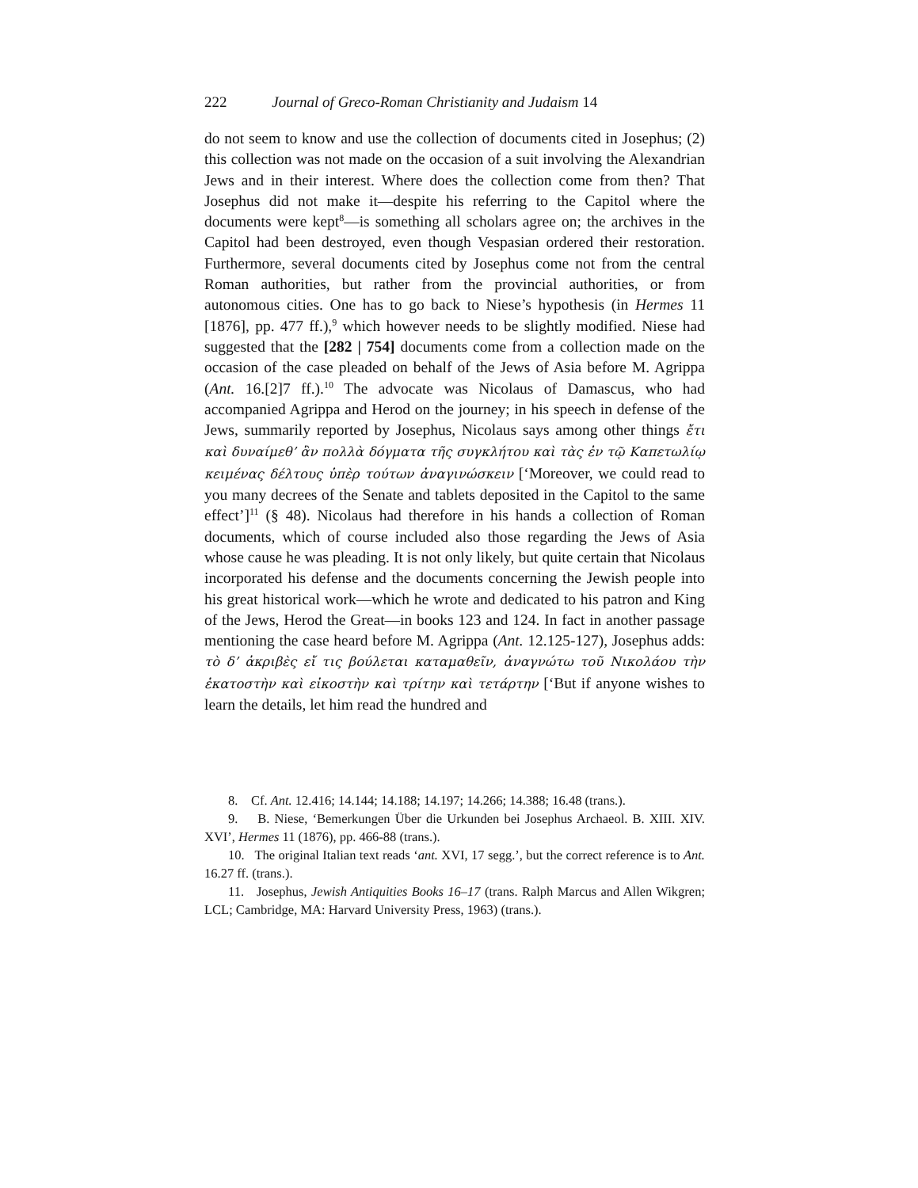222 Journal of Greco-Roman Christianity and Judaism 14
do not seem to know and use the collection of documents cited in Josephus; (2) this collection was not made on the occasion of a suit involving the Alexandrian Jews and in their interest. Where does the collection come from then? That Josephus did not make it—despite his referring to the Capitol where the documents were kept<sup>8</sup>—is something all scholars agree on; the archives in the Capitol had been destroyed, even though Vespasian ordered their restoration. Furthermore, several documents cited by Josephus come not from the central Roman authorities, but rather from the provincial authorities, or from autonomous cities. One has to go back to Niese’s hypothesis (in Hermes 11 [1876], pp. 477 ff.),<sup>9</sup> which however needs to be slightly modified. Niese had suggested that the [282 | 754] documents come from a collection made on the occasion of the case pleaded on behalf of the Jews of Asia before M. Agrippa (Ant. 16.[2]7 ff.).<sup>10</sup> The advocate was Nicolaus of Damascus, who had accompanied Agrippa and Herod on the journey; in his speech in defense of the Jews, summarily reported by Josephus, Nicolaus says among other things ἔτι καὶ δυναίμεθ’ ἂν πολλὰ δόγματα τῆς συγκλήτου καὶ τὰς ἐν τῷ Καπετωλίῳ κειμένας δέλτους ὑπὲρ τούτων ἀναγινώσκειν [‘Moreover, we could read to you many decrees of the Senate and tablets deposited in the Capitol to the same effect’]<sup>11</sup> (§ 48). Nicolaus had therefore in his hands a collection of Roman documents, which of course included also those regarding the Jews of Asia whose cause he was pleading. It is not only likely, but quite certain that Nicolaus incorporated his defense and the documents concerning the Jewish people into his great historical work—which he wrote and dedicated to his patron and King of the Jews, Herod the Great—in books 123 and 124. In fact in another passage mentioning the case heard before M. Agrippa (Ant. 12.125-127), Josephus adds: τὸ δ’ ἀκριβὲς εἴ τις βούλεται καταμαθεῖν, ἀναγνώτω τοῦ Νικολάου τὴν ἑκατοστὴν καὶ εἰκοστὴν καὶ τρίτην καὶ τετάρτην [‘But if anyone wishes to learn the details, let him read the hundred and
8. Cf. Ant. 12.416; 14.144; 14.188; 14.197; 14.266; 14.388; 16.48 (trans.).
9. B. Niese, ‘Bemerkungen Über die Urkunden bei Josephus Archaeol. B. XIII. XIV. XVI’, Hermes 11 (1876), pp. 466-88 (trans.).
10. The original Italian text reads ‘ant. XVI, 17 segg.’, but the correct reference is to Ant. 16.27 ff. (trans.).
11. Josephus, Jewish Antiquities Books 16–17 (trans. Ralph Marcus and Allen Wikgren; LCL; Cambridge, MA: Harvard University Press, 1963) (trans.).